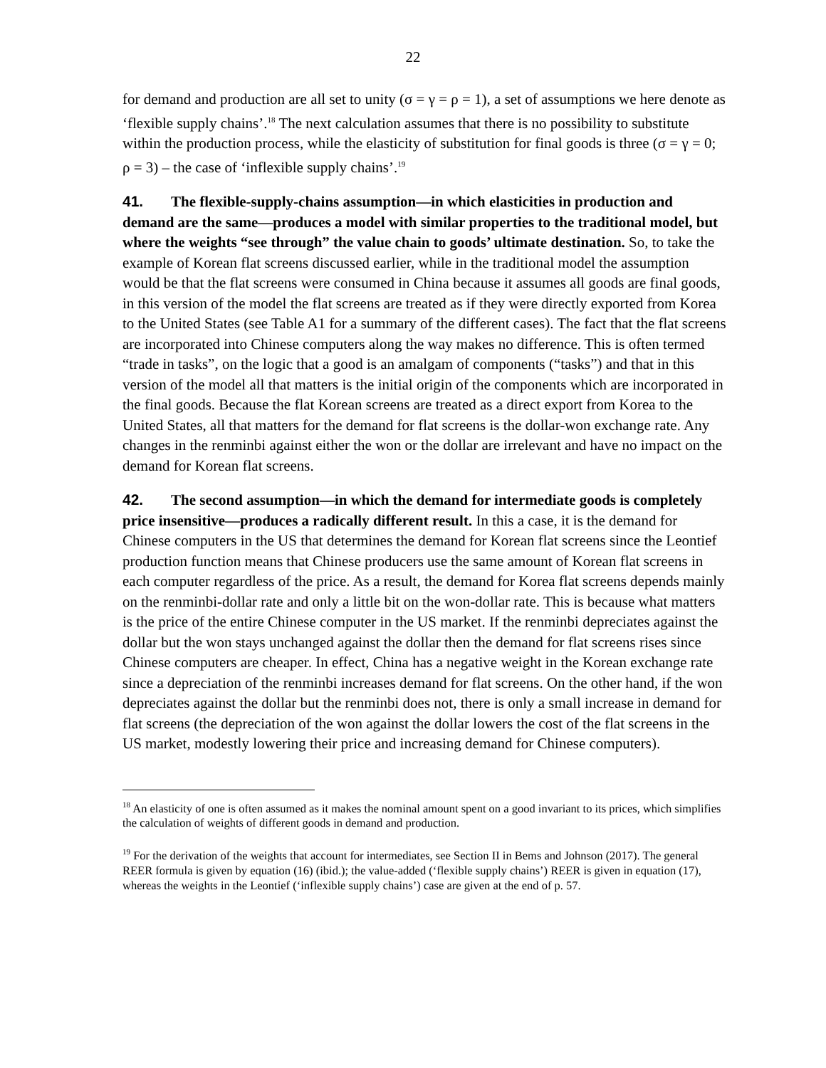22
for demand and production are all set to unity (σ = γ = ρ = 1), a set of assumptions we here denote as ‘flexible supply chains’.<sup>18</sup> The next calculation assumes that there is no possibility to substitute within the production process, while the elasticity of substitution for final goods is three (σ = γ = 0; ρ = 3) – the case of ‘inflexible supply chains’.<sup>19</sup>
41. The flexible-supply-chains assumption—in which elasticities in production and demand are the same—produces a model with similar properties to the traditional model, but where the weights “see through” the value chain to goods’ ultimate destination. So, to take the example of Korean flat screens discussed earlier, while in the traditional model the assumption would be that the flat screens were consumed in China because it assumes all goods are final goods, in this version of the model the flat screens are treated as if they were directly exported from Korea to the United States (see Table A1 for a summary of the different cases). The fact that the flat screens are incorporated into Chinese computers along the way makes no difference. This is often termed “trade in tasks”, on the logic that a good is an amalgam of components (“tasks”) and that in this version of the model all that matters is the initial origin of the components which are incorporated in the final goods. Because the flat Korean screens are treated as a direct export from Korea to the United States, all that matters for the demand for flat screens is the dollar-won exchange rate. Any changes in the renminbi against either the won or the dollar are irrelevant and have no impact on the demand for Korean flat screens.
42. The second assumption—in which the demand for intermediate goods is completely price insensitive—produces a radically different result. In this a case, it is the demand for Chinese computers in the US that determines the demand for Korean flat screens since the Leontief production function means that Chinese producers use the same amount of Korean flat screens in each computer regardless of the price. As a result, the demand for Korea flat screens depends mainly on the renminbi-dollar rate and only a little bit on the won-dollar rate. This is because what matters is the price of the entire Chinese computer in the US market. If the renminbi depreciates against the dollar but the won stays unchanged against the dollar then the demand for flat screens rises since Chinese computers are cheaper. In effect, China has a negative weight in the Korean exchange rate since a depreciation of the renminbi increases demand for flat screens. On the other hand, if the won depreciates against the dollar but the renminbi does not, there is only a small increase in demand for flat screens (the depreciation of the won against the dollar lowers the cost of the flat screens in the US market, modestly lowering their price and increasing demand for Chinese computers).
<sup>18</sup> An elasticity of one is often assumed as it makes the nominal amount spent on a good invariant to its prices, which simplifies the calculation of weights of different goods in demand and production.
<sup>19</sup> For the derivation of the weights that account for intermediates, see Section II in Bems and Johnson (2017). The general REER formula is given by equation (16) (ibid.); the value-added (‘flexible supply chains’) REER is given in equation (17), whereas the weights in the Leontief (‘inflexible supply chains’) case are given at the end of p. 57.